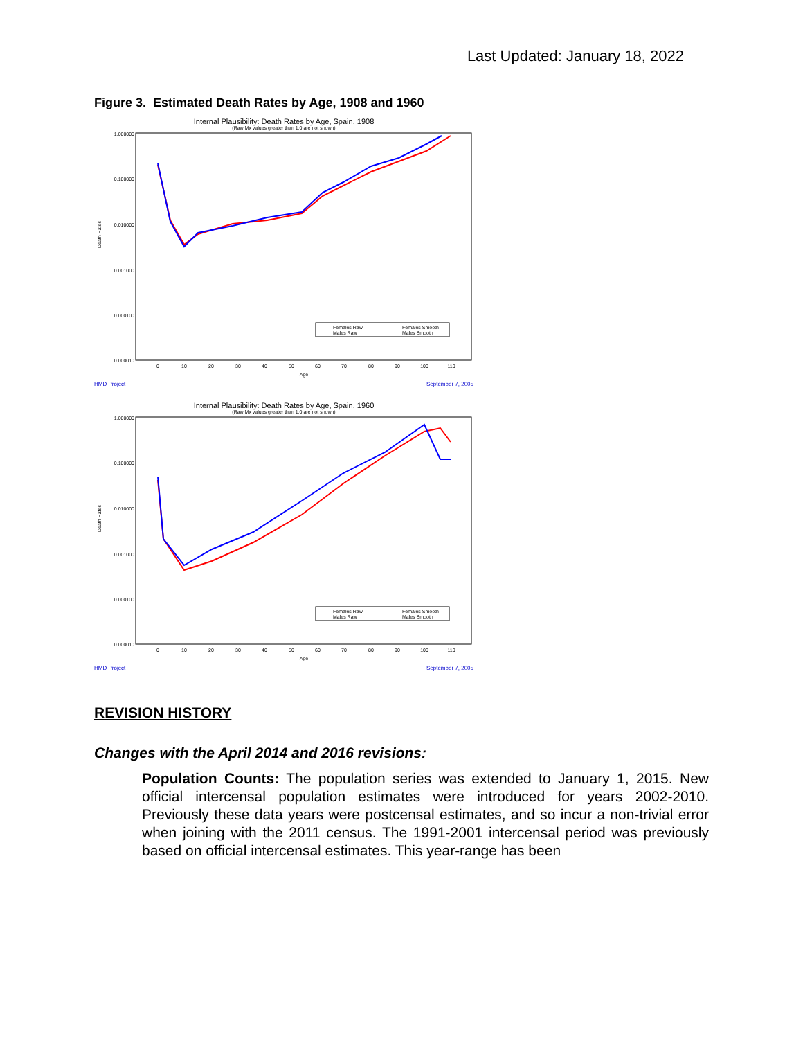Last Updated: January 18, 2022
Figure 3. Estimated Death Rates by Age, 1908 and 1960
Internal Plausibility: Death Rates by Age, Spain, 1908
(Raw Mx values greater than 1.0 are not shown)
1.000000
0.100000
0.010000
0.001000
0.000100
0.000010
Death Rates
Females Raw
Males Raw
Females Smooth
Males Smooth
0
10
20
30
40
50
60
70
80
90
100
110
Age
HMD Project September 7, 2005
Internal Plausibility: Death Rates by Age, Spain, 1960
(Raw Mx values greater than 1.0 are not shown)
1.000000
0.100000
0.010000
0.001000
0.000100
0.000010
Death Rates
Females Raw
Males Raw
Females Smooth
Males Smooth
0
10
20
30
40
50
60
70
80
90
100
110
Age
HMD Project September 7, 2005
REVISION HISTORY
Changes with the April 2014 and 2016 revisions:
Population Counts: The population series was extended to January 1, 2015. New official intercensal population estimates were introduced for years 2002-2010. Previously these data years were postcensal estimates, and so incur a non-trivial error when joining with the 2011 census. The 1991-2001 intercensal period was previously based on official intercensal estimates. This year-range has been